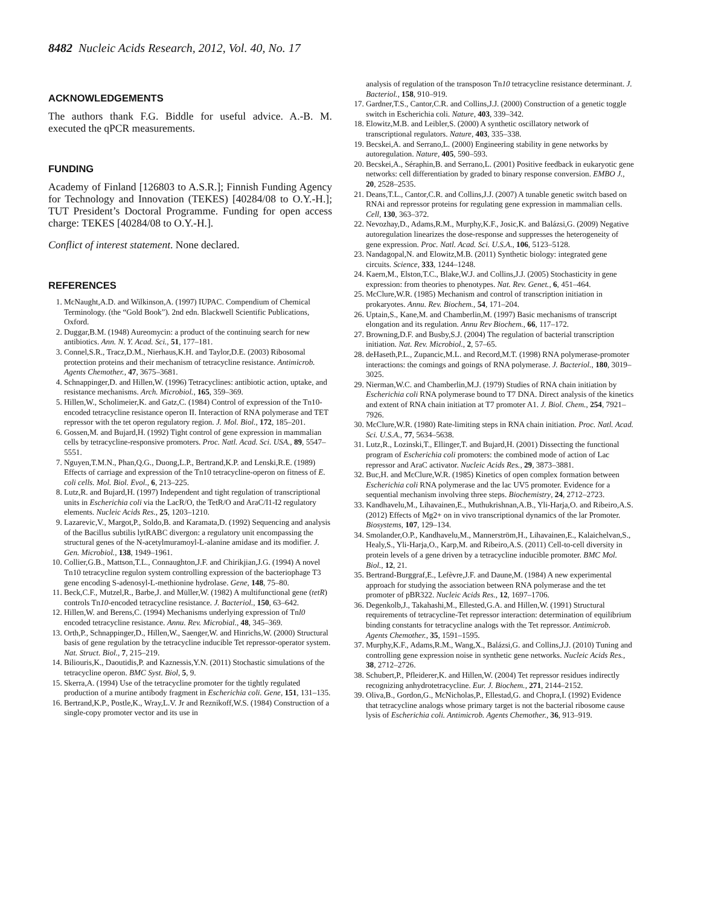8482 Nucleic Acids Research, 2012, Vol. 40, No. 17
ACKNOWLEDGEMENTS
The authors thank F.G. Biddle for useful advice. A.-B. M. executed the qPCR measurements.
FUNDING
Academy of Finland [126803 to A.S.R.]; Finnish Funding Agency for Technology and Innovation (TEKES) [40284/08 to O.Y.-H.]; TUT President’s Doctoral Programme. Funding for open access charge: TEKES [40284/08 to O.Y.-H.].
Conflict of interest statement. None declared.
REFERENCES
1. McNaught,A.D. and Wilkinson,A. (1997) IUPAC. Compendium of Chemical Terminology. (the “Gold Book”). 2nd edn. Blackwell Scientific Publications, Oxford.
2. Duggar,B.M. (1948) Aureomycin: a product of the continuing search for new antibiotics. Ann. N. Y. Acad. Sci., 51, 177–181.
3. Connel,S.R., Tracz,D.M., Nierhaus,K.H. and Taylor,D.E. (2003) Ribosomal protection proteins and their mechanism of tetracycline resistance. Antimicrob. Agents Chemother., 47, 3675–3681.
4. Schnappinger,D. and Hillen,W. (1996) Tetracyclines: antibiotic action, uptake, and resistance mechanisms. Arch. Microbiol., 165, 359–369.
5. Hillen,W., Scholimeier,K. and Gatz,C. (1984) Control of expression of the Tn10-encoded tetracycline resistance operon II. Interaction of RNA polymerase and TET repressor with the tet operon regulatory region. J. Mol. Biol., 172, 185–201.
6. Gossen,M. and Bujard,H. (1992) Tight control of gene expression in mammalian cells by tetracycline-responsive promoters. Proc. Natl. Acad. Sci. USA., 89, 5547–5551.
7. Nguyen,T.M.N., Phan,Q.G., Duong,L.P., Bertrand,K.P. and Lenski,R.E. (1989) Effects of carriage and expression of the Tn10 tetracycline-operon on fitness of E. coli cells. Mol. Biol. Evol., 6, 213–225.
8. Lutz,R. and Bujard,H. (1997) Independent and tight regulation of transcriptional units in Escherichia coli via the LacR/O, the TetR/O and AraC/I1-I2 regulatory elements. Nucleic Acids Res., 25, 1203–1210.
9. Lazarevic,V., Margot,P., Soldo,B. and Karamata,D. (1992) Sequencing and analysis of the Bacillus subtilis lytRABC divergon: a regulatory unit encompassing the structural genes of the N-acetylmuramoyl-L-alanine amidase and its modifier. J. Gen. Microbiol., 138, 1949–1961.
10. Collier,G.B., Mattson,T.L., Connaughton,J.F. and Chirikjian,J.G. (1994) A novel Tn10 tetracycline regulon system controlling expression of the bacteriophage T3 gene encoding S-adenosyl-L-methionine hydrolase. Gene, 148, 75–80.
11. Beck,C.F., Mutzel,R., Barbe,J. and Müller,W. (1982) A multifunctional gene (tetR) controls Tn10-encoded tetracycline resistance. J. Bacteriol., 150, 63–642.
12. Hillen,W. and Berens,C. (1994) Mechanisms underlying expression of Tnl0 encoded tetracycline resistance. Annu. Rev. Microbial., 48, 345–369.
13. Orth,P., Schnappinger,D., Hillen,W., Saenger,W. and Hinrichs,W. (2000) Structural basis of gene regulation by the tetracycline inducible Tet repressor-operator system. Nat. Struct. Biol., 7, 215–219.
14. Biliouris,K., Daoutidis,P. and Kaznessis,Y.N. (2011) Stochastic simulations of the tetracycline operon. BMC Syst. Biol, 5, 9.
15. Skerra,A. (1994) Use of the tetracycline promoter for the tightly regulated production of a murine antibody fragment in Escherichia coli. Gene, 151, 131–135.
16. Bertrand,K.P., Postle,K., Wray,L.V. Jr and Reznikoff,W.S. (1984) Construction of a single-copy promoter vector and its use in
analysis of regulation of the transposon Tn10 tetracycline resistance determinant. J. Bacteriol., 158, 910–919.
17. Gardner,T.S., Cantor,C.R. and Collins,J.J. (2000) Construction of a genetic toggle switch in Escherichia coli. Nature, 403, 339–342.
18. Elowitz,M.B. and Leibler,S. (2000) A synthetic oscillatory network of transcriptional regulators. Nature, 403, 335–338.
19. Becskei,A. and Serrano,L. (2000) Engineering stability in gene networks by autoregulation. Nature, 405, 590–593.
20. Becskei,A., Séraphin,B. and Serrano,L. (2001) Positive feedback in eukaryotic gene networks: cell differentiation by graded to binary response conversion. EMBO J., 20, 2528–2535.
21. Deans,T.L., Cantor,C.R. and Collins,J.J. (2007) A tunable genetic switch based on RNAi and repressor proteins for regulating gene expression in mammalian cells. Cell, 130, 363–372.
22. Nevozhay,D., Adams,R.M., Murphy,K.F., Josic,K. and Balázsi,G. (2009) Negative autoregulation linearizes the dose-response and suppresses the heterogeneity of gene expression. Proc. Natl. Acad. Sci. U.S.A., 106, 5123–5128.
23. Nandagopal,N. and Elowitz,M.B. (2011) Synthetic biology: integrated gene circuits. Science, 333, 1244–1248.
24. Kaern,M., Elston,T.C., Blake,W.J. and Collins,J.J. (2005) Stochasticity in gene expression: from theories to phenotypes. Nat. Rev. Genet., 6, 451–464.
25. McClure,W.R. (1985) Mechanism and control of transcription initiation in prokaryotes. Annu. Rev. Biochem., 54, 171–204.
26. Uptain,S., Kane,M. and Chamberlin,M. (1997) Basic mechanisms of transcript elongation and its regulation. Annu Rev Biochem., 66, 117–172.
27. Browning,D.F. and Busby,S.J. (2004) The regulation of bacterial transcription initiation. Nat. Rev. Microbiol., 2, 57–65.
28. deHaseth,P.L., Zupancic,M.L. and Record,M.T. (1998) RNA polymerase-promoter interactions: the comings and goings of RNA polymerase. J. Bacteriol., 180, 3019–3025.
29. Nierman,W.C. and Chamberlin,M.J. (1979) Studies of RNA chain initiation by Escherichia coli RNA polymerase bound to T7 DNA. Direct analysis of the kinetics and extent of RNA chain initiation at T7 promoter A1. J. Biol. Chem., 254, 7921–7926.
30. McClure,W.R. (1980) Rate-limiting steps in RNA chain initiation. Proc. Natl. Acad. Sci. U.S.A., 77, 5634–5638.
31. Lutz,R., Lozinski,T., Ellinger,T. and Bujard,H. (2001) Dissecting the functional program of Escherichia coli promoters: the combined mode of action of Lac repressor and AraC activator. Nucleic Acids Res., 29, 3873–3881.
32. Buc,H. and McClure,W.R. (1985) Kinetics of open complex formation between Escherichia coli RNA polymerase and the lac UV5 promoter. Evidence for a sequential mechanism involving three steps. Biochemistry, 24, 2712–2723.
33. Kandhavelu,M., Lihavainen,E., Muthukrishnan,A.B., Yli-Harja,O. and Ribeiro,A.S. (2012) Effects of Mg2+ on in vivo transcriptional dynamics of the lar Promoter. Biosystems, 107, 129–134.
34. Smolander,O.P., Kandhavelu,M., Mannerström,H., Lihavainen,E., Kalaichelvan,S., Healy,S., Yli-Harja,O., Karp,M. and Ribeiro,A.S. (2011) Cell-to-cell diversity in protein levels of a gene driven by a tetracycline inducible promoter. BMC Mol. Biol., 12, 21.
35. Bertrand-Burggraf,E., Lefèvre,J.F. and Daune,M. (1984) A new experimental approach for studying the association between RNA polymerase and the tet promoter of pBR322. Nucleic Acids Res., 12, 1697–1706.
36. Degenkolb,J., Takahashi,M., Ellested,G.A. and Hillen,W. (1991) Structural requirements of tetracycline-Tet repressor interaction: determination of equilibrium binding constants for tetracycline analogs with the Tet repressor. Antimicrob. Agents Chemother., 35, 1591–1595.
37. Murphy,K.F., Adams,R.M., Wang,X., Balázsi,G. and Collins,J.J. (2010) Tuning and controlling gene expression noise in synthetic gene networks. Nucleic Acids Res., 38, 2712–2726.
38. Schubert,P., Pfleiderer,K. and Hillen,W. (2004) Tet repressor residues indirectly recognizing anhydrotetracycline. Eur. J. Biochem., 271, 2144–2152.
39. Oliva,B., Gordon,G., McNicholas,P., Ellestad,G. and Chopra,I. (1992) Evidence that tetracycline analogs whose primary target is not the bacterial ribosome cause lysis of Escherichia coli. Antimicrob. Agents Chemother., 36, 913–919.